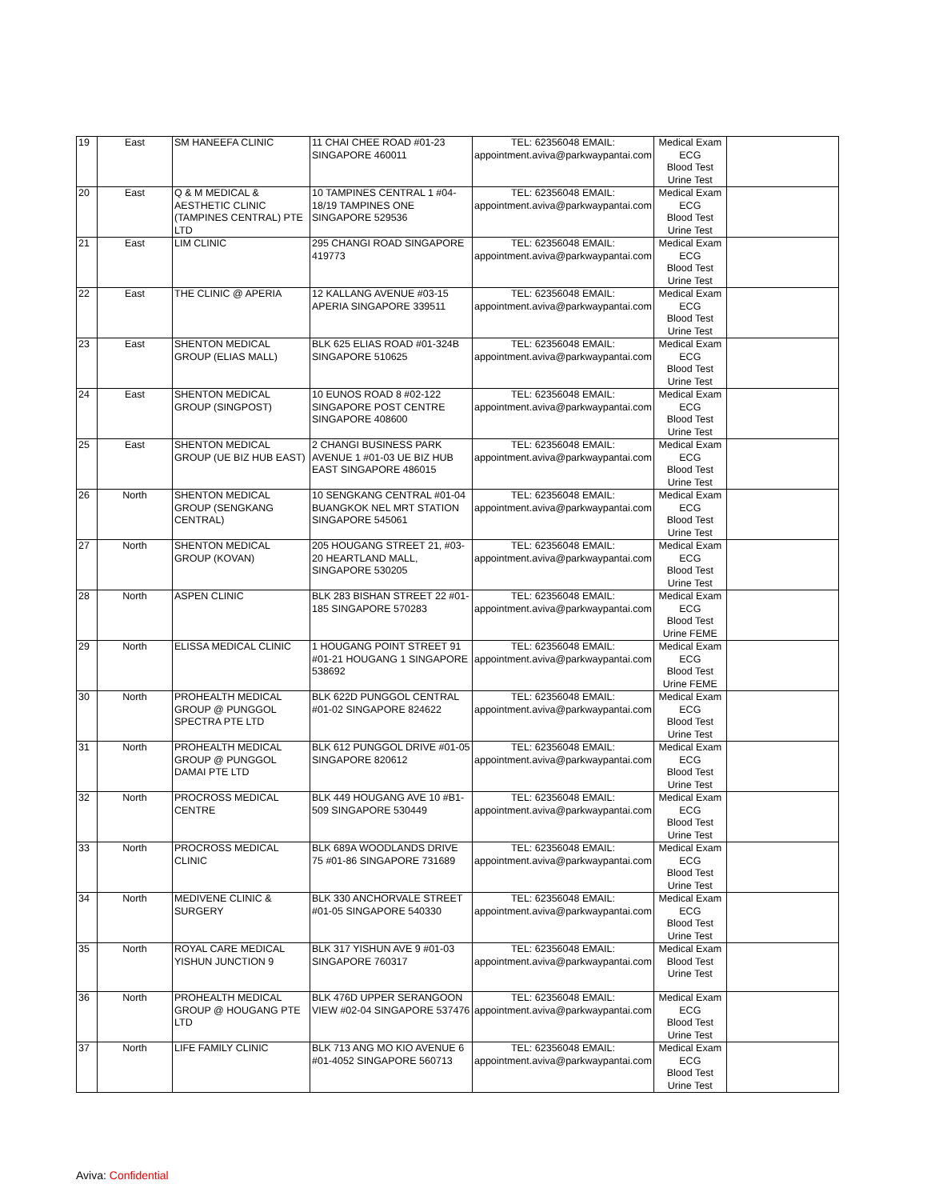| 19 | East | SM HANEEFA CLINIC | 11 CHAI CHEE ROAD #01-23 SINGAPORE 460011 | TEL: 62356048 EMAIL: appointment.aviva@parkwaypantai.com | Medical Exam ECG Blood Test Urine Test | |
| 20 | East | Q & M MEDICAL & AESTHETIC CLINIC (TAMPINES CENTRAL) PTE LTD | 10 TAMPINES CENTRAL 1 #04-18/19 TAMPINES ONE SINGAPORE 529536 | TEL: 62356048 EMAIL: appointment.aviva@parkwaypantai.com | Medical Exam ECG Blood Test Urine Test | |
| 21 | East | LIM CLINIC | 295 CHANGI ROAD SINGAPORE 419773 | TEL: 62356048 EMAIL: appointment.aviva@parkwaypantai.com | Medical Exam ECG Blood Test Urine Test | |
| 22 | East | THE CLINIC @ APERIA | 12 KALLANG AVENUE #03-15 APERIA SINGAPORE 339511 | TEL: 62356048 EMAIL: appointment.aviva@parkwaypantai.com | Medical Exam ECG Blood Test Urine Test | |
| 23 | East | SHENTON MEDICAL GROUP (ELIAS MALL) | BLK 625 ELIAS ROAD #01-324B SINGAPORE 510625 | TEL: 62356048 EMAIL: appointment.aviva@parkwaypantai.com | Medical Exam ECG Blood Test Urine Test | |
| 24 | East | SHENTON MEDICAL GROUP (SINGPOST) | 10 EUNOS ROAD 8 #02-122 SINGAPORE POST CENTRE SINGAPORE 408600 | TEL: 62356048 EMAIL: appointment.aviva@parkwaypantai.com | Medical Exam ECG Blood Test Urine Test | |
| 25 | East | SHENTON MEDICAL GROUP (UE BIZ HUB EAST) | 2 CHANGI BUSINESS PARK AVENUE 1 #01-03 UE BIZ HUB EAST SINGAPORE 486015 | TEL: 62356048 EMAIL: appointment.aviva@parkwaypantai.com | Medical Exam ECG Blood Test Urine Test | |
| 26 | North | SHENTON MEDICAL GROUP (SENGKANG CENTRAL) | 10 SENGKANG CENTRAL #01-04 BUANGKOK NEL MRT STATION SINGAPORE 545061 | TEL: 62356048 EMAIL: appointment.aviva@parkwaypantai.com | Medical Exam ECG Blood Test Urine Test | |
| 27 | North | SHENTON MEDICAL GROUP (KOVAN) | 205 HOUGANG STREET 21, #03-20 HEARTLAND MALL, SINGAPORE 530205 | TEL: 62356048 EMAIL: appointment.aviva@parkwaypantai.com | Medical Exam ECG Blood Test Urine Test | |
| 28 | North | ASPEN CLINIC | BLK 283 BISHAN STREET 22 #01-185 SINGAPORE 570283 | TEL: 62356048 EMAIL: appointment.aviva@parkwaypantai.com | Medical Exam ECG Blood Test Urine FEME | |
| 29 | North | ELISSA MEDICAL CLINIC | 1 HOUGANG POINT STREET 91 #01-21 HOUGANG 1 SINGAPORE 538692 | TEL: 62356048 EMAIL: appointment.aviva@parkwaypantai.com | Medical Exam ECG Blood Test Urine FEME | |
| 30 | North | PROHEALTH MEDICAL GROUP @ PUNGGOL SPECTRA PTE LTD | BLK 622D PUNGGOL CENTRAL #01-02 SINGAPORE 824622 | TEL: 62356048 EMAIL: appointment.aviva@parkwaypantai.com | Medical Exam ECG Blood Test Urine Test | |
| 31 | North | PROHEALTH MEDICAL GROUP @ PUNGGOL DAMAI PTE LTD | BLK 612 PUNGGOL DRIVE #01-05 SINGAPORE 820612 | TEL: 62356048 EMAIL: appointment.aviva@parkwaypantai.com | Medical Exam ECG Blood Test Urine Test | |
| 32 | North | PROCROSS MEDICAL CENTRE | BLK 449 HOUGANG AVE 10 #B1-509 SINGAPORE 530449 | TEL: 62356048 EMAIL: appointment.aviva@parkwaypantai.com | Medical Exam ECG Blood Test Urine Test | |
| 33 | North | PROCROSS MEDICAL CLINIC | BLK 689A WOODLANDS DRIVE 75 #01-86 SINGAPORE 731689 | TEL: 62356048 EMAIL: appointment.aviva@parkwaypantai.com | Medical Exam ECG Blood Test Urine Test | |
| 34 | North | MEDIVENE CLINIC & SURGERY | BLK 330 ANCHORVALE STREET #01-05 SINGAPORE 540330 | TEL: 62356048 EMAIL: appointment.aviva@parkwaypantai.com | Medical Exam ECG Blood Test Urine Test | |
| 35 | North | ROYAL CARE MEDICAL YISHUN JUNCTION 9 | BLK 317 YISHUN AVE 9 #01-03 SINGAPORE 760317 | TEL: 62356048 EMAIL: appointment.aviva@parkwaypantai.com | Medical Exam Blood Test Urine Test | |
| 36 | North | PROHEALTH MEDICAL GROUP @ HOUGANG PTE LTD | BLK 476D UPPER SERANGOON VIEW #02-04 SINGAPORE 537476 | TEL: 62356048 EMAIL: appointment.aviva@parkwaypantai.com | Medical Exam ECG Blood Test Urine Test | |
| 37 | North | LIFE FAMILY CLINIC | BLK 713 ANG MO KIO AVENUE 6 #01-4052 SINGAPORE 560713 | TEL: 62356048 EMAIL: appointment.aviva@parkwaypantai.com | Medical Exam ECG Blood Test Urine Test | |
Aviva: Confidential